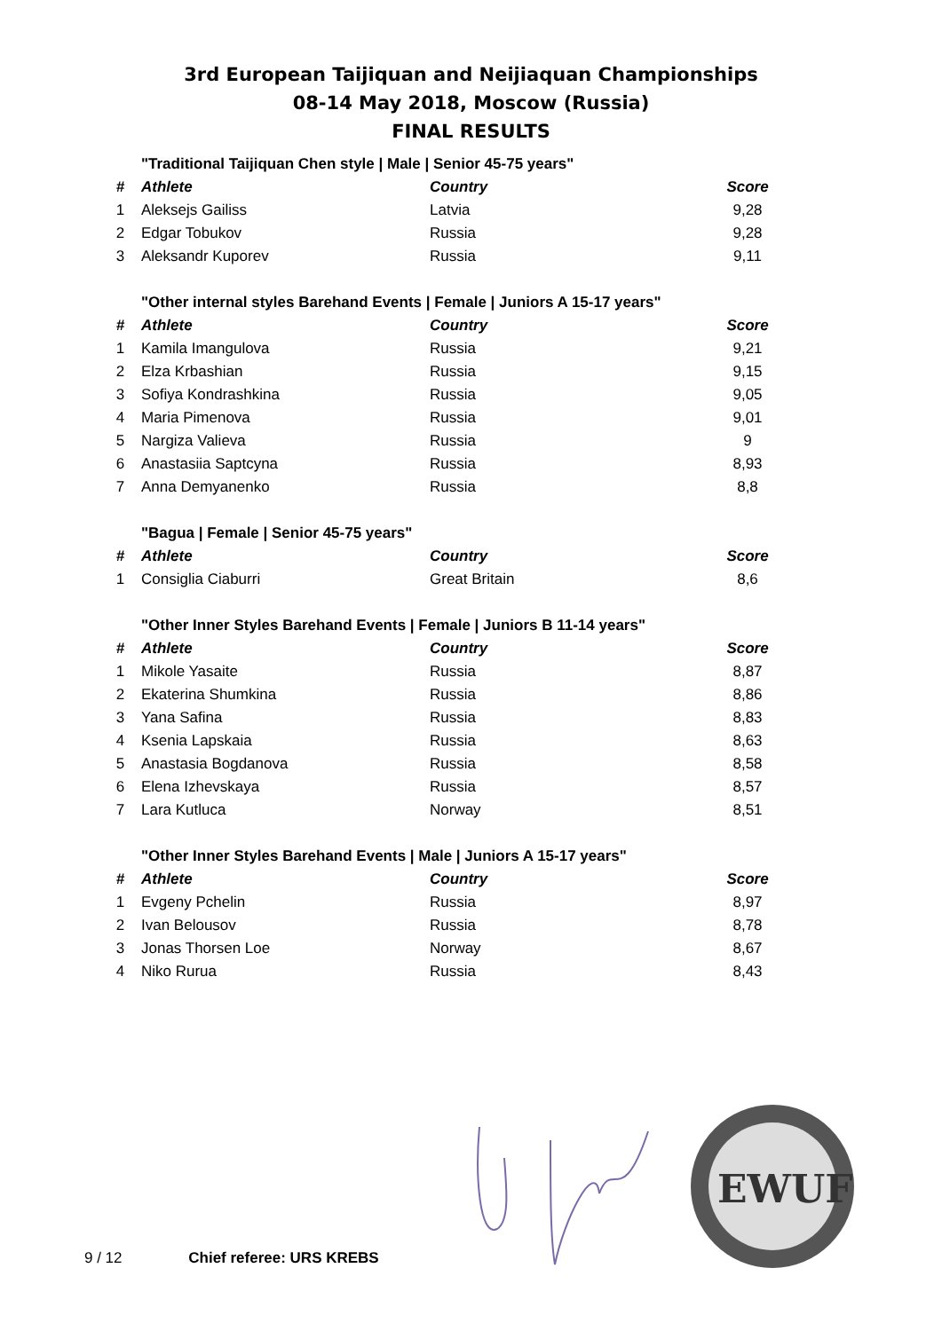3rd European Taijiquan and Neijiaquan Championships
08-14 May 2018, Moscow (Russia)
FINAL RESULTS
| | "Traditional Taijiquan Chen style / Male / Senior 45-75 years" | | |
| # | Athlete | Country | Score |
| 1 | Aleksejs Gailiss | Latvia | 9,28 |
| 2 | Edgar Tobukov | Russia | 9,28 |
| 3 | Aleksandr Kuporev | Russia | 9,11 |
| | "Other internal styles Barehand Events / Female / Juniors A 15-17 years" | | |
| # | Athlete | Country | Score |
| 1 | Kamila Imangulova | Russia | 9,21 |
| 2 | Elza Krbashian | Russia | 9,15 |
| 3 | Sofiya Kondrashkina | Russia | 9,05 |
| 4 | Maria Pimenova | Russia | 9,01 |
| 5 | Nargiza Valieva | Russia | 9 |
| 6 | Anastasiia Saptcyna | Russia | 8,93 |
| 7 | Anna Demyanenko | Russia | 8,8 |
| | "Bagua / Female / Senior 45-75 years" | | |
| # | Athlete | Country | Score |
| 1 | Consiglia Ciaburri | Great Britain | 8,6 |
| | "Other Inner Styles Barehand Events / Female / Juniors B 11-14 years" | | |
| # | Athlete | Country | Score |
| 1 | Mikole Yasaite | Russia | 8,87 |
| 2 | Ekaterina Shumkina | Russia | 8,86 |
| 3 | Yana Safina | Russia | 8,83 |
| 4 | Ksenia Lapskaia | Russia | 8,63 |
| 5 | Anastasia Bogdanova | Russia | 8,58 |
| 6 | Elena Izhevskaya | Russia | 8,57 |
| 7 | Lara Kutluca | Norway | 8,51 |
| | "Other Inner Styles Barehand Events / Male / Juniors A 15-17 years" | | |
| # | Athlete | Country | Score |
| 1 | Evgeny Pchelin | Russia | 8,97 |
| 2 | Ivan Belousov | Russia | 8,78 |
| 3 | Jonas Thorsen Loe | Norway | 8,67 |
| 4 | Niko Rurua | Russia | 8,43 |
EWUF
9 / 12 Chief referee: URS KREBS